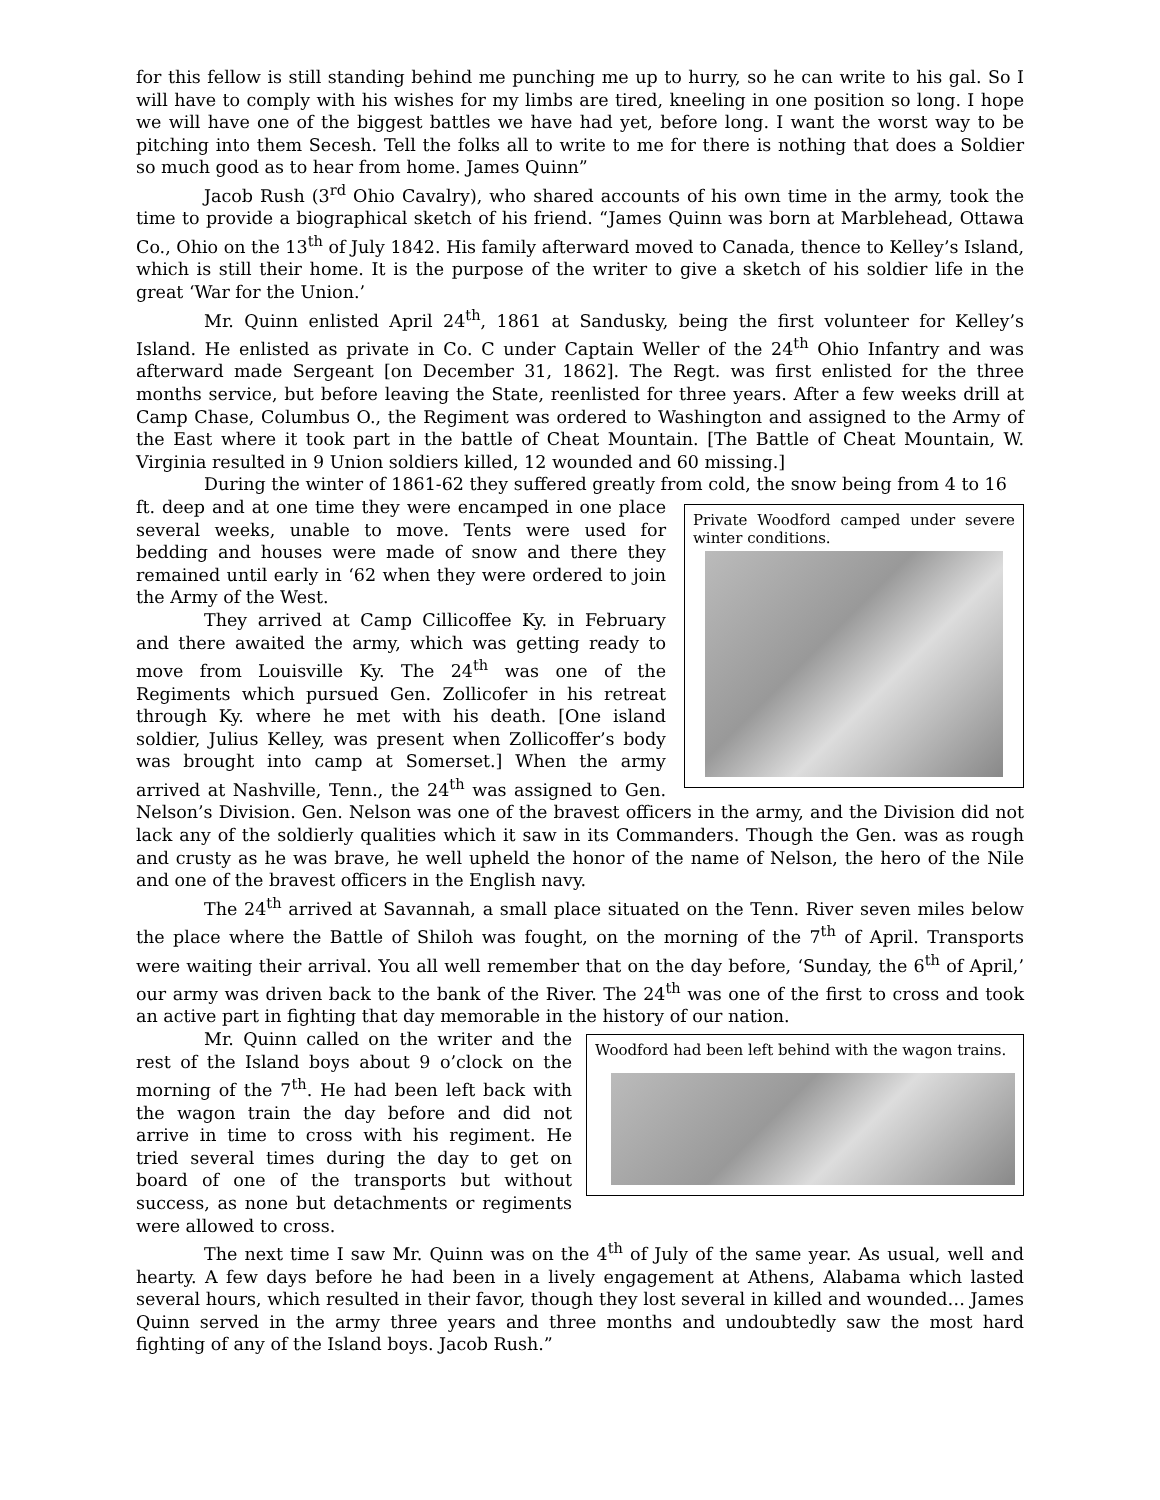for this fellow is still standing behind me punching me up to hurry, so he can write to his gal. So I will have to comply with his wishes for my limbs are tired, kneeling in one position so long. I hope we will have one of the biggest battles we have had yet, before long. I want the worst way to be pitching into them Secesh. Tell the folks all to write to me for there is nothing that does a Soldier so much good as to hear from home. James Quinn”
Jacob Rush (3<sup>rd</sup> Ohio Cavalry), who shared accounts of his own time in the army, took the time to provide a biographical sketch of his friend. “James Quinn was born at Marblehead, Ottawa Co., Ohio on the 13<sup>th</sup> of July 1842. His family afterward moved to Canada, thence to Kelley’s Island, which is still their home. It is the purpose of the writer to give a sketch of his soldier life in the great ‘War for the Union.’
Mr. Quinn enlisted April 24<sup>th</sup>, 1861 at Sandusky, being the first volunteer for Kelley’s Island. He enlisted as private in Co. C under Captain Weller of the 24<sup>th</sup> Ohio Infantry and was afterward made Sergeant [on December 31, 1862]. The Regt. was first enlisted for the three months service, but before leaving the State, reenlisted for three years. After a few weeks drill at Camp Chase, Columbus O., the Regiment was ordered to Washington and assigned to the Army of the East where it took part in the battle of Cheat Mountain. [The Battle of Cheat Mountain, W. Virginia resulted in 9 Union soldiers killed, 12 wounded and 60 missing.]
During the winter of 1861-62 they suffered greatly from cold, the snow being from 4 to 16
Private Woodford camped under severe winter conditions.
ft. deep and at one time they were encamped in one place several weeks, unable to move. Tents were used for bedding and houses were made of snow and there they remained until early in ‘62 when they were ordered to join the Army of the West.
They arrived at Camp Cillicoffee Ky. in February and there awaited the army, which was getting ready to move from Louisville Ky. The 24<sup>th</sup> was one of the Regiments which pursued Gen. Zollicofer in his retreat through Ky. where he met with his death. [One island soldier, Julius Kelley, was present when Zollicoffer’s body was brought into camp at Somerset.] When the army arrived at Nashville, Tenn., the 24<sup>th</sup> was assigned to Gen. Nelson’s Division. Gen. Nelson was one of the bravest officers in the army, and the Division did not lack any of the soldierly qualities which it saw in its Commanders. Though the Gen. was as rough and crusty as he was brave, he well upheld the honor of the name of Nelson, the hero of the Nile and one of the bravest officers in the English navy.
The 24<sup>th</sup> arrived at Savannah, a small place situated on the Tenn. River seven miles below the place where the Battle of Shiloh was fought, on the morning of the 7<sup>th</sup> of April. Transports were waiting their arrival. You all well remember that on the day before, ‘Sunday, the 6<sup>th</sup> of April,’ our army was driven back to the bank of the River. The 24<sup>th</sup> was one of the first to cross and took an active part in fighting that day memorable in the history of our nation.
Woodford had been left behind with the wagon trains.
Mr. Quinn called on the writer and the rest of the Island boys about 9 o’clock on the morning of the 7<sup>th</sup>. He had been left back with the wagon train the day before and did not arrive in time to cross with his regiment. He tried several times during the day to get on board of one of the transports but without success, as none but detachments or regiments were allowed to cross.
The next time I saw Mr. Quinn was on the 4<sup>th</sup> of July of the same year. As usual, well and hearty. A few days before he had been in a lively engagement at Athens, Alabama which lasted several hours, which resulted in their favor, though they lost several in killed and wounded… James Quinn served in the army three years and three months and undoubtedly saw the most hard fighting of any of the Island boys. Jacob Rush.”